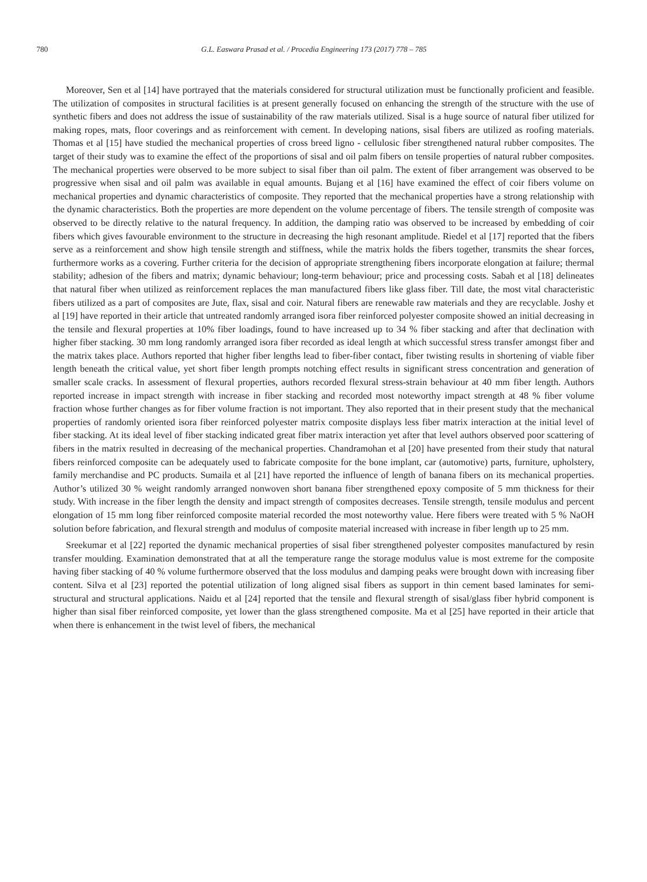780 G.L. Easwara Prasad et al. / Procedia Engineering 173 (2017) 778 – 785
Moreover, Sen et al [14] have portrayed that the materials considered for structural utilization must be functionally proficient and feasible. The utilization of composites in structural facilities is at present generally focused on enhancing the strength of the structure with the use of synthetic fibers and does not address the issue of sustainability of the raw materials utilized. Sisal is a huge source of natural fiber utilized for making ropes, mats, floor coverings and as reinforcement with cement. In developing nations, sisal fibers are utilized as roofing materials. Thomas et al [15] have studied the mechanical properties of cross breed ligno - cellulosic fiber strengthened natural rubber composites. The target of their study was to examine the effect of the proportions of sisal and oil palm fibers on tensile properties of natural rubber composites. The mechanical properties were observed to be more subject to sisal fiber than oil palm. The extent of fiber arrangement was observed to be progressive when sisal and oil palm was available in equal amounts. Bujang et al [16] have examined the effect of coir fibers volume on mechanical properties and dynamic characteristics of composite. They reported that the mechanical properties have a strong relationship with the dynamic characteristics. Both the properties are more dependent on the volume percentage of fibers. The tensile strength of composite was observed to be directly relative to the natural frequency. In addition, the damping ratio was observed to be increased by embedding of coir fibers which gives favourable environment to the structure in decreasing the high resonant amplitude. Riedel et al [17] reported that the fibers serve as a reinforcement and show high tensile strength and stiffness, while the matrix holds the fibers together, transmits the shear forces, furthermore works as a covering. Further criteria for the decision of appropriate strengthening fibers incorporate elongation at failure; thermal stability; adhesion of the fibers and matrix; dynamic behaviour; long-term behaviour; price and processing costs. Sabah et al [18] delineates that natural fiber when utilized as reinforcement replaces the man manufactured fibers like glass fiber. Till date, the most vital characteristic fibers utilized as a part of composites are Jute, flax, sisal and coir. Natural fibers are renewable raw materials and they are recyclable. Joshy et al [19] have reported in their article that untreated randomly arranged isora fiber reinforced polyester composite showed an initial decreasing in the tensile and flexural properties at 10% fiber loadings, found to have increased up to 34 % fiber stacking and after that declination with higher fiber stacking. 30 mm long randomly arranged isora fiber recorded as ideal length at which successful stress transfer amongst fiber and the matrix takes place. Authors reported that higher fiber lengths lead to fiber-fiber contact, fiber twisting results in shortening of viable fiber length beneath the critical value, yet short fiber length prompts notching effect results in significant stress concentration and generation of smaller scale cracks. In assessment of flexural properties, authors recorded flexural stress-strain behaviour at 40 mm fiber length. Authors reported increase in impact strength with increase in fiber stacking and recorded most noteworthy impact strength at 48 % fiber volume fraction whose further changes as for fiber volume fraction is not important. They also reported that in their present study that the mechanical properties of randomly oriented isora fiber reinforced polyester matrix composite displays less fiber matrix interaction at the initial level of fiber stacking. At its ideal level of fiber stacking indicated great fiber matrix interaction yet after that level authors observed poor scattering of fibers in the matrix resulted in decreasing of the mechanical properties. Chandramohan et al [20] have presented from their study that natural fibers reinforced composite can be adequately used to fabricate composite for the bone implant, car (automotive) parts, furniture, upholstery, family merchandise and PC products. Sumaila et al [21] have reported the influence of length of banana fibers on its mechanical properties. Author’s utilized 30 % weight randomly arranged nonwoven short banana fiber strengthened epoxy composite of 5 mm thickness for their study. With increase in the fiber length the density and impact strength of composites decreases. Tensile strength, tensile modulus and percent elongation of 15 mm long fiber reinforced composite material recorded the most noteworthy value. Here fibers were treated with 5 % NaOH solution before fabrication, and flexural strength and modulus of composite material increased with increase in fiber length up to 25 mm.
Sreekumar et al [22] reported the dynamic mechanical properties of sisal fiber strengthened polyester composites manufactured by resin transfer moulding. Examination demonstrated that at all the temperature range the storage modulus value is most extreme for the composite having fiber stacking of 40 % volume furthermore observed that the loss modulus and damping peaks were brought down with increasing fiber content. Silva et al [23] reported the potential utilization of long aligned sisal fibers as support in thin cement based laminates for semi-structural and structural applications. Naidu et al [24] reported that the tensile and flexural strength of sisal/glass fiber hybrid component is higher than sisal fiber reinforced composite, yet lower than the glass strengthened composite. Ma et al [25] have reported in their article that when there is enhancement in the twist level of fibers, the mechanical